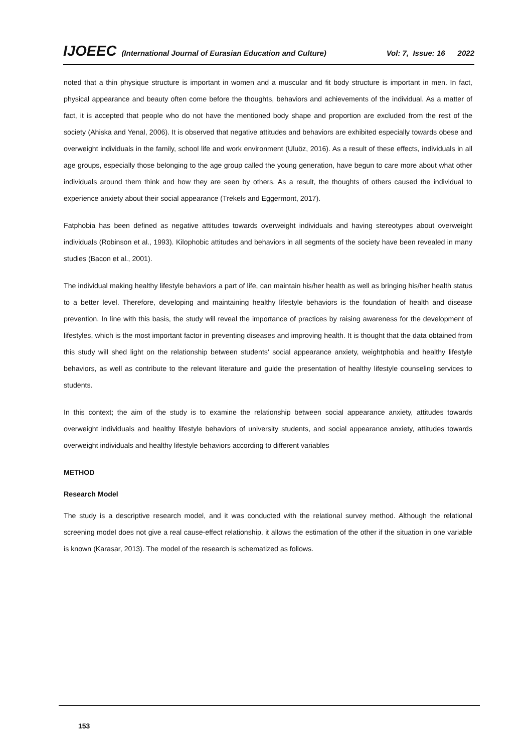IJOEEC (International Journal of Eurasian Education and Culture) Vol: 7, Issue: 16 2022
noted that a thin physique structure is important in women and a muscular and fit body structure is important in men. In fact, physical appearance and beauty often come before the thoughts, behaviors and achievements of the individual. As a matter of fact, it is accepted that people who do not have the mentioned body shape and proportion are excluded from the rest of the society (Ahiska and Yenal, 2006). It is observed that negative attitudes and behaviors are exhibited especially towards obese and overweight individuals in the family, school life and work environment (Uluöz, 2016). As a result of these effects, individuals in all age groups, especially those belonging to the age group called the young generation, have begun to care more about what other individuals around them think and how they are seen by others. As a result, the thoughts of others caused the individual to experience anxiety about their social appearance (Trekels and Eggermont, 2017).
Fatphobia has been defined as negative attitudes towards overweight individuals and having stereotypes about overweight individuals (Robinson et al., 1993). Kilophobic attitudes and behaviors in all segments of the society have been revealed in many studies (Bacon et al., 2001).
The individual making healthy lifestyle behaviors a part of life, can maintain his/her health as well as bringing his/her health status to a better level. Therefore, developing and maintaining healthy lifestyle behaviors is the foundation of health and disease prevention. In line with this basis, the study will reveal the importance of practices by raising awareness for the development of lifestyles, which is the most important factor in preventing diseases and improving health. It is thought that the data obtained from this study will shed light on the relationship between students' social appearance anxiety, weightphobia and healthy lifestyle behaviors, as well as contribute to the relevant literature and guide the presentation of healthy lifestyle counseling services to students.
In this context; the aim of the study is to examine the relationship between social appearance anxiety, attitudes towards overweight individuals and healthy lifestyle behaviors of university students, and social appearance anxiety, attitudes towards overweight individuals and healthy lifestyle behaviors according to different variables
METHOD
Research Model
The study is a descriptive research model, and it was conducted with the relational survey method. Although the relational screening model does not give a real cause-effect relationship, it allows the estimation of the other if the situation in one variable is known (Karasar, 2013). The model of the research is schematized as follows.
153